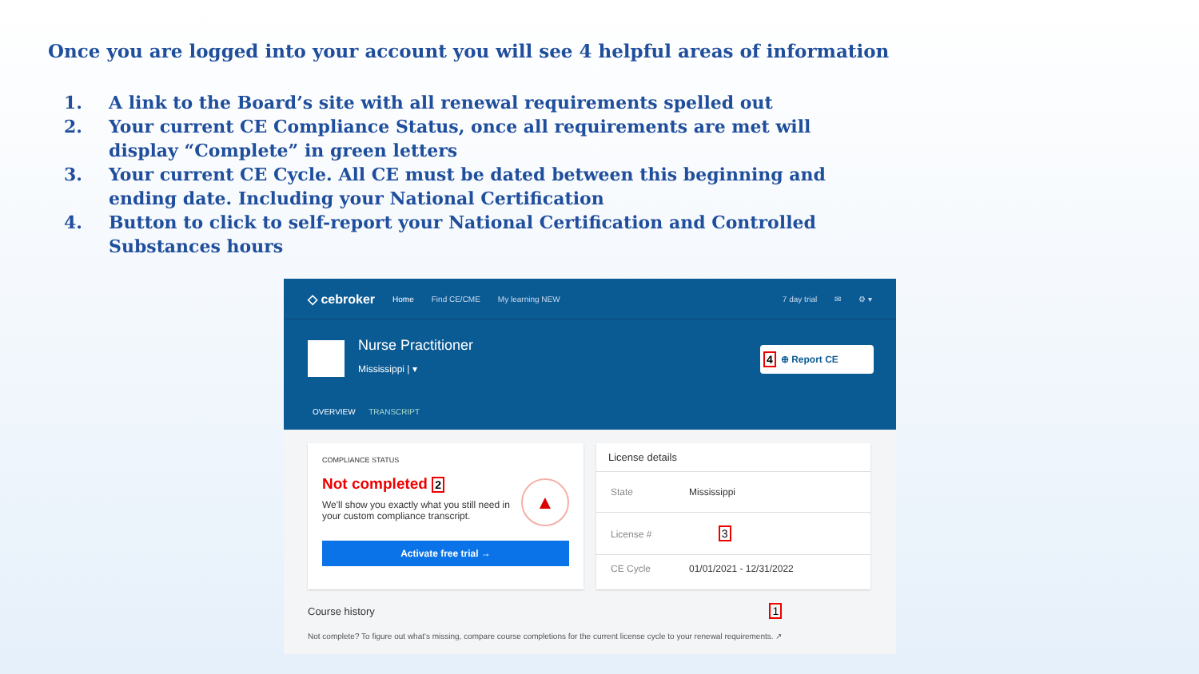Once you are logged into your account you will see 4 helpful areas of information
1. A link to the Board’s site with all renewal requirements spelled out
2. Your current CE Compliance Status, once all requirements are met will display “Complete” in green letters
3. Your current CE Cycle. All CE must be dated between this beginning and ending date. Including your National Certification
4. Button to click to self-report your National Certification and Controlled Substances hours
◇ cebroker Home Find CE/CME My learning NEW 7 day trial ✉ ⚙ ▾
Nurse Practitioner
Mississippi | ▾
4 ⊕ Report CE
OVERVIEW TRANSCRIPT
COMPLIANCE STATUS
Not completed 2
We'll show you exactly what you still need in your custom compliance transcript.
Activate free trial →
▲
License details
State Mississippi
License # 3
CE Cycle 01/01/2021 - 12/31/2022
Course history 1
Not complete? To figure out what's missing, compare course completions for the current license cycle to your renewal requirements. ↗